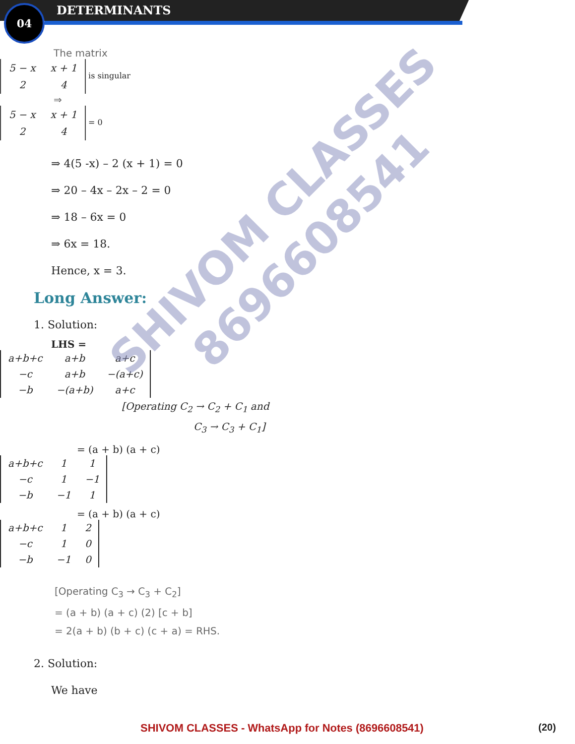04 DETERMINANTS
The matrix
| 5 − x | x + 1 |
| 2 | 4 |
is singular
⇒
| 5 − x | x + 1 |
| 2 | 4 |
= 0
⇒ 4(5 -x) – 2 (x + 1) = 0
⇒ 20 – 4x – 2x – 2 = 0
⇒ 18 – 6x = 0
⇒ 6x = 18.
Hence, x = 3.
Long Answer:
1. Solution:
LHS =
| a+b+c | a+b | a+c |
| −c | a+b | −(a+c) |
| −b | −(a+b) | a+c |
[Operating C<sub>2</sub> → C<sub>2</sub> + C<sub>1</sub> and
C<sub>3</sub> → C<sub>3</sub> + C<sub>1</sub>]
= (a + b) (a + c)
| a+b+c | 1 | 1 |
| −c | 1 | −1 |
| −b | −1 | 1 |
= (a + b) (a + c)
| a+b+c | 1 | 2 |
| −c | 1 | 0 |
| −b | −1 | 0 |
[Operating C<sub>3</sub> → C<sub>3</sub> + C<sub>2</sub>]
= (a + b) (a + c) (2) [c + b]
= 2(a + b) (b + c) (c + a) = RHS.
2. Solution:
We have
SHIVOM CLASSES
8696608541
SHIVOM CLASSES - WhatsApp for Notes (8696608541)
(20)